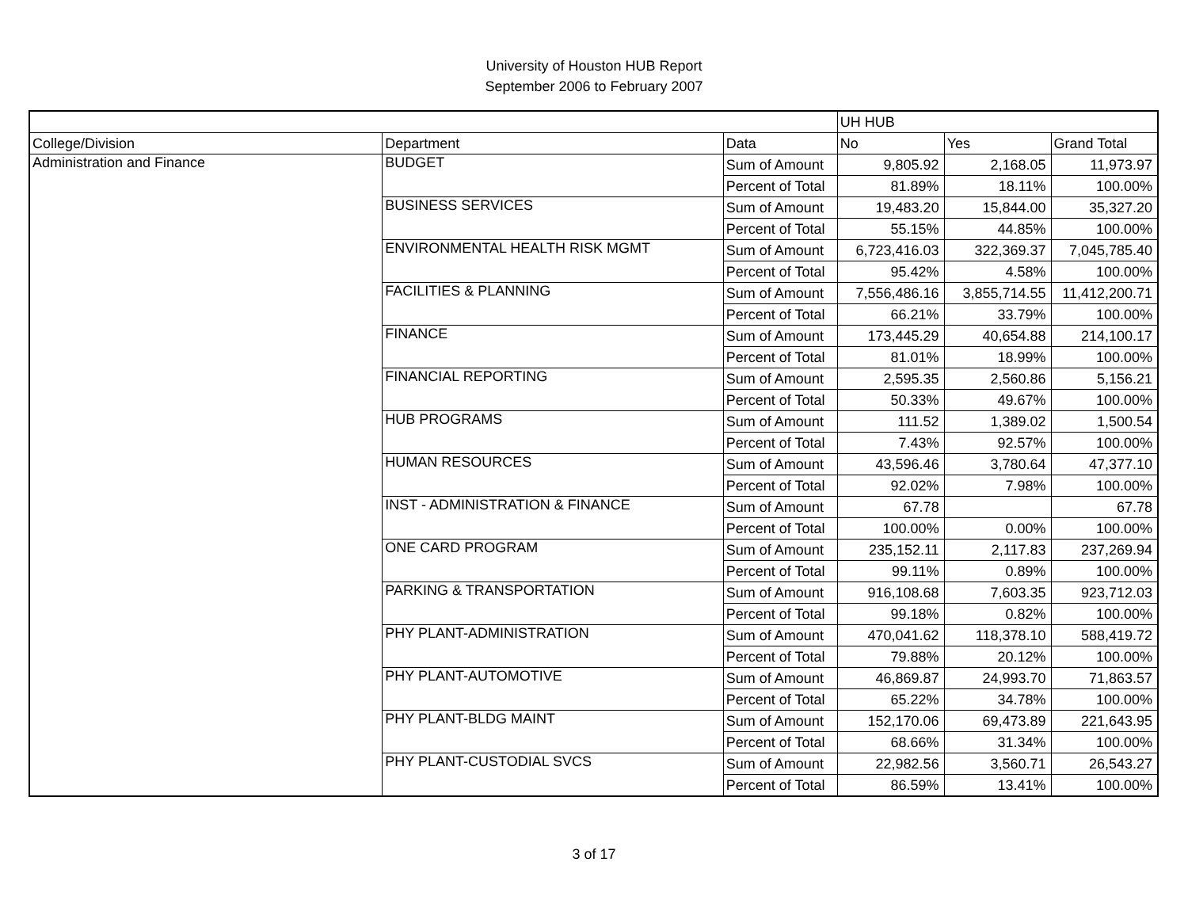University of Houston HUB Report
September 2006 to February 2007
| | | | UH HUB | | |
| --- | --- | --- | --- | --- | --- |
| College/Division | Department | Data | No | Yes | Grand Total |
| Administration and Finance | BUDGET | Sum of Amount | 9,805.92 | 2,168.05 | 11,973.97 |
| | | Percent of Total | 81.89% | 18.11% | 100.00% |
| | BUSINESS SERVICES | Sum of Amount | 19,483.20 | 15,844.00 | 35,327.20 |
| | | Percent of Total | 55.15% | 44.85% | 100.00% |
| | ENVIRONMENTAL HEALTH RISK MGMT | Sum of Amount | 6,723,416.03 | 322,369.37 | 7,045,785.40 |
| | | Percent of Total | 95.42% | 4.58% | 100.00% |
| | FACILITIES & PLANNING | Sum of Amount | 7,556,486.16 | 3,855,714.55 | 11,412,200.71 |
| | | Percent of Total | 66.21% | 33.79% | 100.00% |
| | FINANCE | Sum of Amount | 173,445.29 | 40,654.88 | 214,100.17 |
| | | Percent of Total | 81.01% | 18.99% | 100.00% |
| | FINANCIAL REPORTING | Sum of Amount | 2,595.35 | 2,560.86 | 5,156.21 |
| | | Percent of Total | 50.33% | 49.67% | 100.00% |
| | HUB PROGRAMS | Sum of Amount | 111.52 | 1,389.02 | 1,500.54 |
| | | Percent of Total | 7.43% | 92.57% | 100.00% |
| | HUMAN RESOURCES | Sum of Amount | 43,596.46 | 3,780.64 | 47,377.10 |
| | | Percent of Total | 92.02% | 7.98% | 100.00% |
| | INST - ADMINISTRATION & FINANCE | Sum of Amount | 67.78 | | 67.78 |
| | | Percent of Total | 100.00% | 0.00% | 100.00% |
| | ONE CARD PROGRAM | Sum of Amount | 235,152.11 | 2,117.83 | 237,269.94 |
| | | Percent of Total | 99.11% | 0.89% | 100.00% |
| | PARKING & TRANSPORTATION | Sum of Amount | 916,108.68 | 7,603.35 | 923,712.03 |
| | | Percent of Total | 99.18% | 0.82% | 100.00% |
| | PHY PLANT-ADMINISTRATION | Sum of Amount | 470,041.62 | 118,378.10 | 588,419.72 |
| | | Percent of Total | 79.88% | 20.12% | 100.00% |
| | PHY PLANT-AUTOMOTIVE | Sum of Amount | 46,869.87 | 24,993.70 | 71,863.57 |
| | | Percent of Total | 65.22% | 34.78% | 100.00% |
| | PHY PLANT-BLDG MAINT | Sum of Amount | 152,170.06 | 69,473.89 | 221,643.95 |
| | | Percent of Total | 68.66% | 31.34% | 100.00% |
| | PHY PLANT-CUSTODIAL SVCS | Sum of Amount | 22,982.56 | 3,560.71 | 26,543.27 |
| | | Percent of Total | 86.59% | 13.41% | 100.00% |
3 of 17